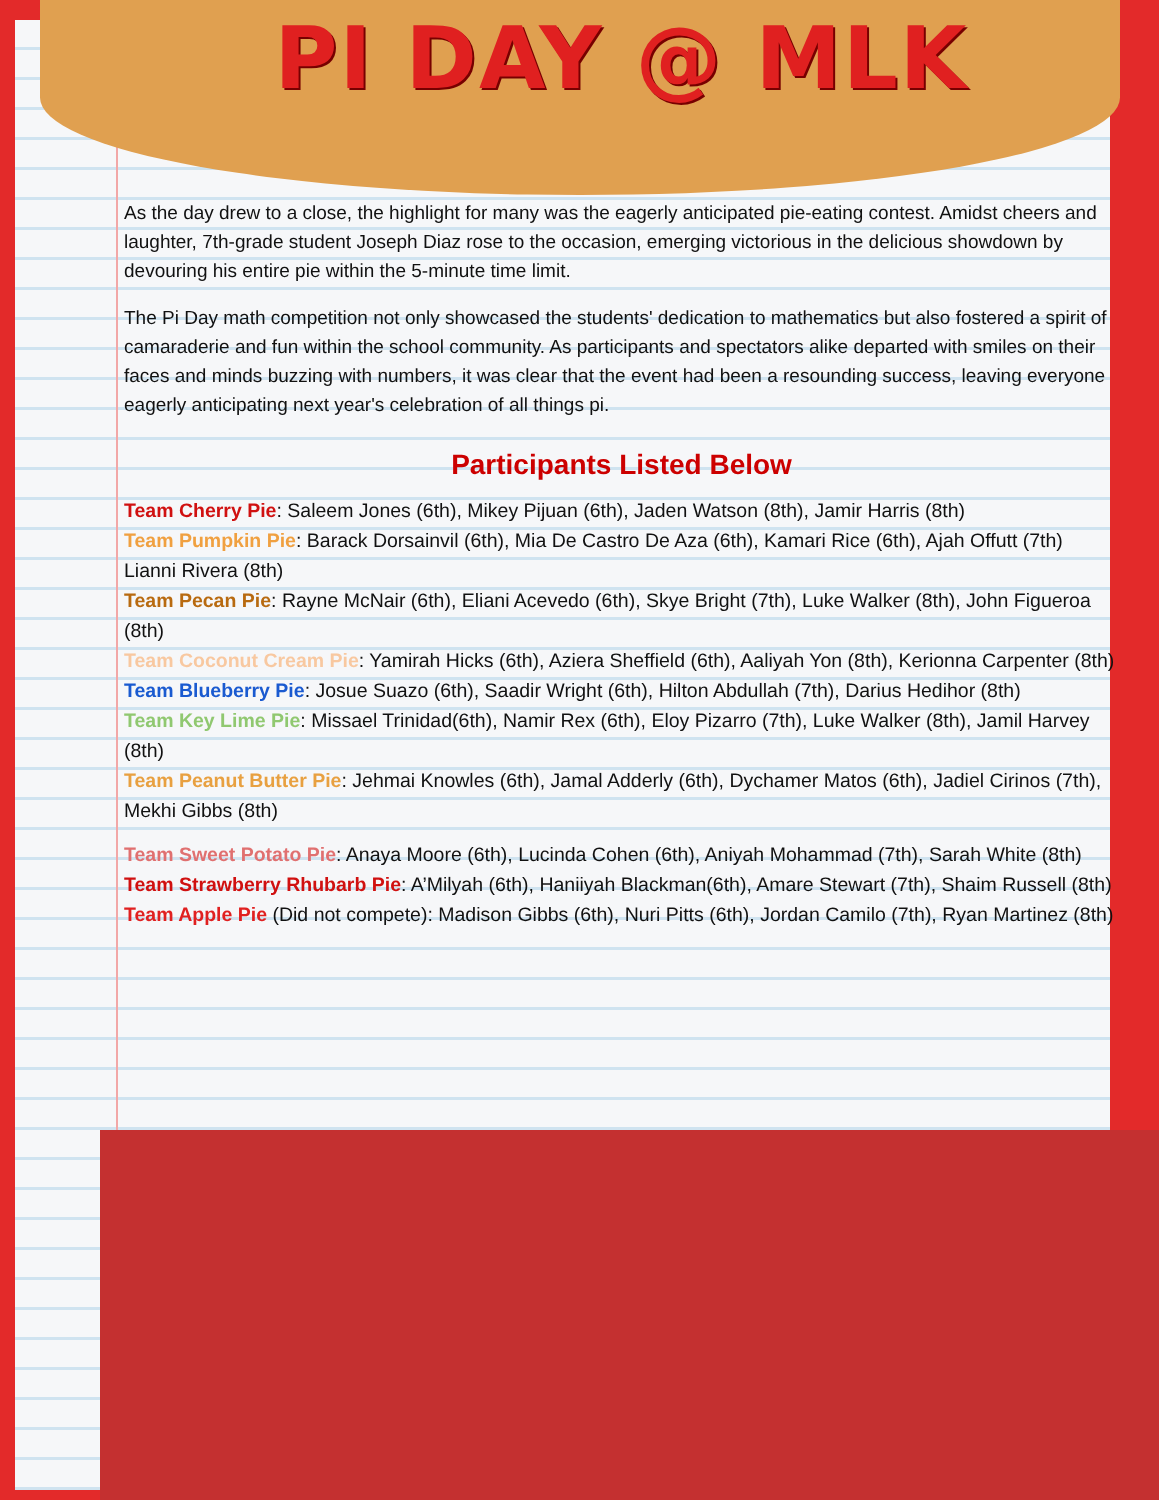PI DAY @ MLK
As the day drew to a close, the highlight for many was the eagerly anticipated pie-eating contest. Amidst cheers and laughter, 7th-grade student Joseph Diaz rose to the occasion, emerging victorious in the delicious showdown by devouring his entire pie within the 5-minute time limit.
The Pi Day math competition not only showcased the students' dedication to mathematics but also fostered a spirit of camaraderie and fun within the school community. As participants and spectators alike departed with smiles on their faces and minds buzzing with numbers, it was clear that the event had been a resounding success, leaving everyone eagerly anticipating next year's celebration of all things pi.
Participants Listed Below
Team Cherry Pie: Saleem Jones (6th), Mikey Pijuan (6th), Jaden Watson (8th), Jamir Harris (8th)
Team Pumpkin Pie: Barack Dorsainvil (6th), Mia De Castro De Aza (6th), Kamari Rice (6th), Ajah Offutt (7th) Lianni Rivera (8th)
Team Pecan Pie: Rayne McNair (6th), Eliani Acevedo (6th), Skye Bright (7th), Luke Walker (8th), John Figueroa (8th)
Team Coconut Cream Pie: Yamirah Hicks (6th), Aziera Sheffield (6th), Aaliyah Yon (8th), Kerionna Carpenter (8th)
Team Blueberry Pie: Josue Suazo (6th), Saadir Wright (6th), Hilton Abdullah (7th), Darius Hedihor (8th)
Team Key Lime Pie: Missael Trinidad(6th), Namir Rex (6th), Eloy Pizarro (7th), Luke Walker (8th), Jamil Harvey (8th)
Team Peanut Butter Pie: Jehmai Knowles (6th), Jamal Adderly (6th), Dychamer Matos (6th), Jadiel Cirinos (7th), Mekhi Gibbs (8th)
Team Sweet Potato Pie: Anaya Moore (6th), Lucinda Cohen (6th), Aniyah Mohammad (7th), Sarah White (8th)
Team Strawberry Rhubarb Pie: A’Milyah (6th), Haniiyah Blackman(6th), Amare Stewart (7th), Shaim Russell (8th)
Team Apple Pie (Did not compete): Madison Gibbs (6th), Nuri Pitts (6th), Jordan Camilo (7th), Ryan Martinez (8th)